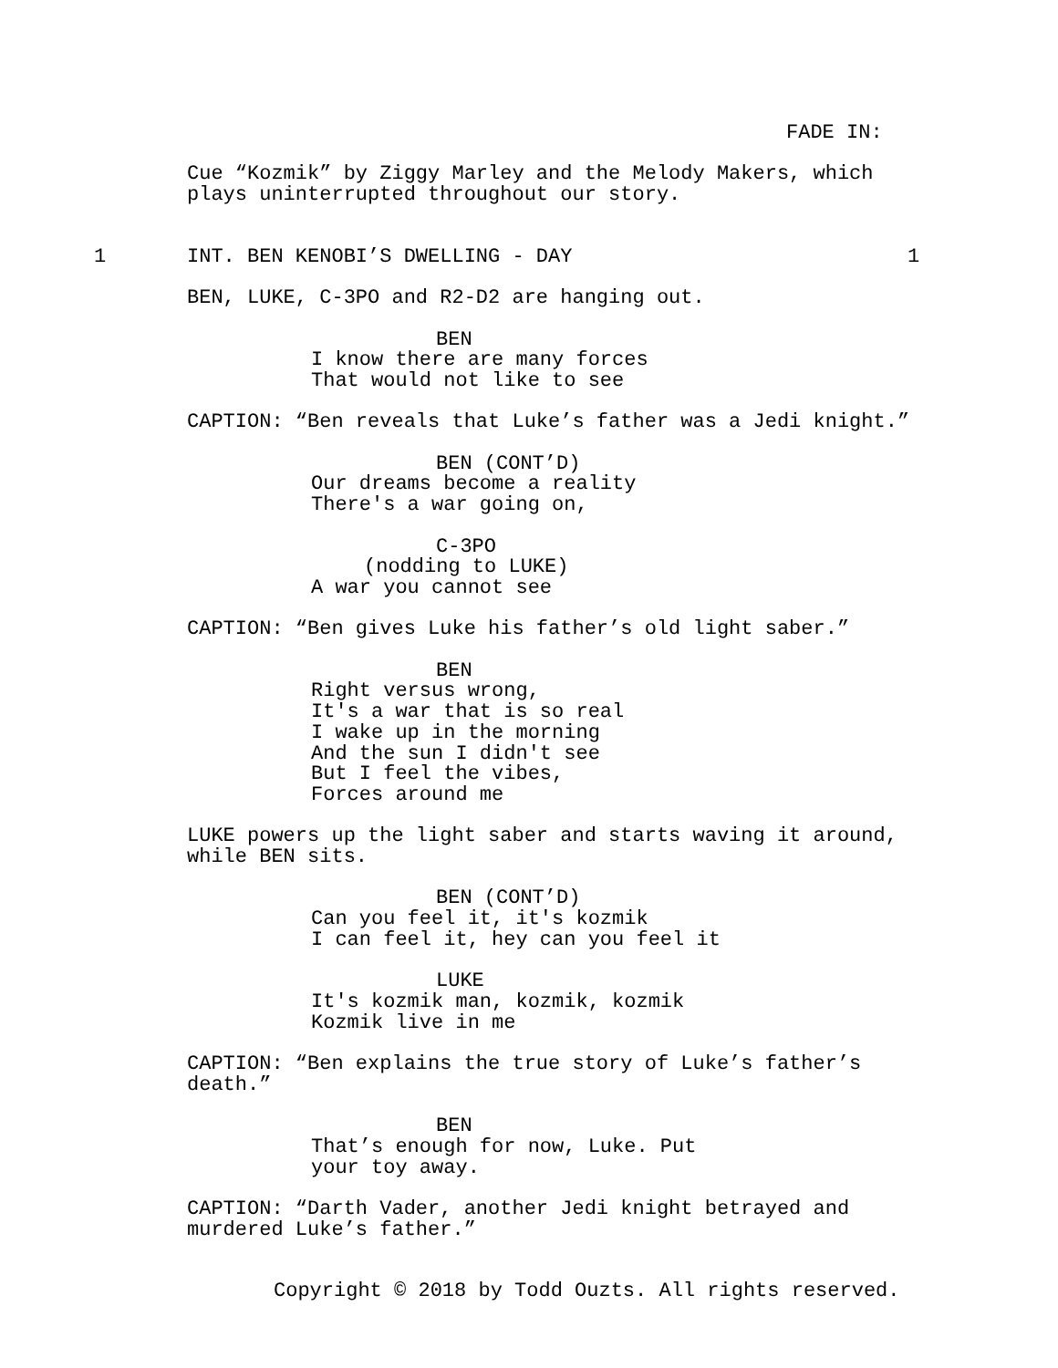FADE IN:
Cue “Kozmik” by Ziggy Marley and the Melody Makers, which plays uninterrupted throughout our story.
1 INT. BEN KENOBI’S DWELLING - DAY 1
BEN, LUKE, C-3PO and R2-D2 are hanging out.
BEN
I know there are many forces That would not like to see
CAPTION: “Ben reveals that Luke’s father was a Jedi knight.”
BEN (CONT’D)
Our dreams become a reality There's a war going on,
C-3PO
(nodding to LUKE)
A war you cannot see
CAPTION: “Ben gives Luke his father’s old light saber.”
BEN
Right versus wrong, It's a war that is so real I wake up in the morning And the sun I didn't see But I feel the vibes, Forces around me
LUKE powers up the light saber and starts waving it around, while BEN sits.
BEN (CONT’D)
Can you feel it, it's kozmik I can feel it, hey can you feel it
LUKE
It's kozmik man, kozmik, kozmik Kozmik live in me
CAPTION: “Ben explains the true story of Luke’s father’s death.”
BEN
That’s enough for now, Luke. Put your toy away.
CAPTION: “Darth Vader, another Jedi knight betrayed and murdered Luke’s father.”
Copyright © 2018 by Todd Ouzts. All rights reserved.